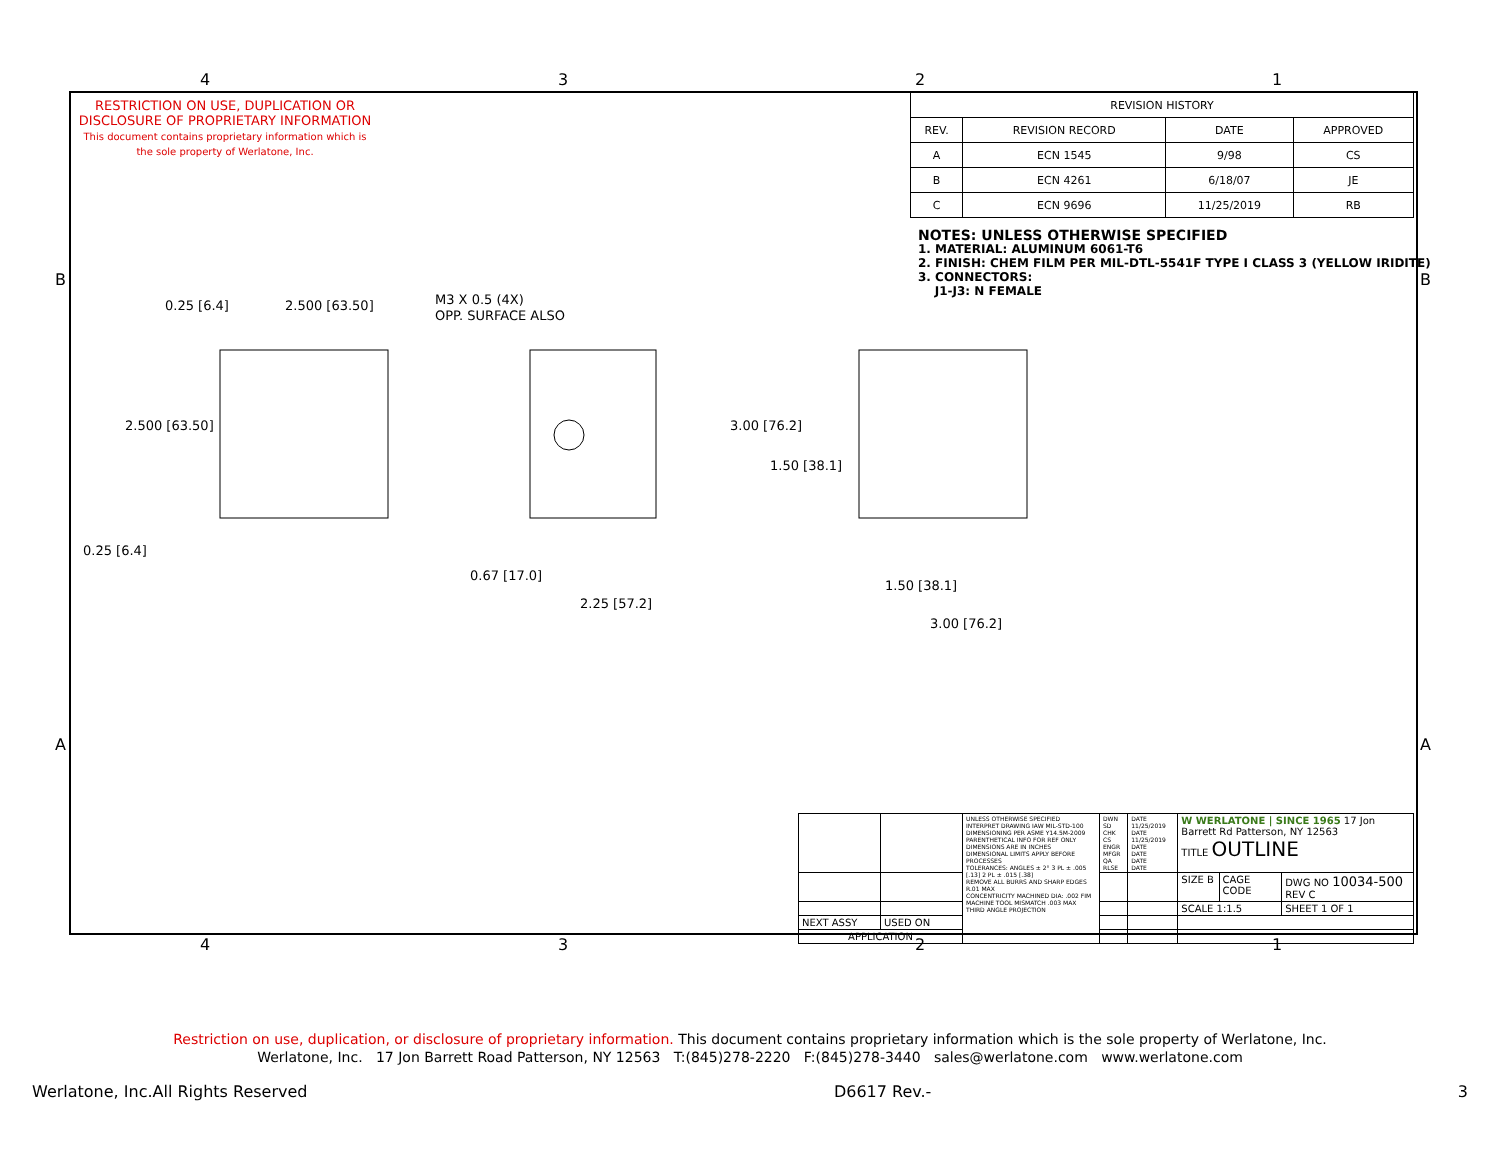4 3 2 1
RESTRICTION ON USE, DUPLICATION OR DISCLOSURE OF PROPRIETARY INFORMATION
This document contains proprietary information which is the sole property of Werlatone, Inc.
| REVISION HISTORY | | | |
| --- | --- | --- | --- |
| REV. | REVISION RECORD | DATE | APPROVED |
| A | ECN 1545 | 9/98 | CS |
| B | ECN 4261 | 6/18/07 | JE |
| C | ECN 9696 | 11/25/2019 | RB |
NOTES: UNLESS OTHERWISE SPECIFIED
1. MATERIAL: ALUMINUM 6061-T6
2. FINISH: CHEM FILM PER MIL-DTL-5541F TYPE I CLASS 3 (YELLOW IRIDITE)
3. CONNECTORS:
J1-J3: N FEMALE
0.25 [6.4]
2.500 [63.50]
M3 X 0.5 (4X)
OPP. SURFACE ALSO
2.500 [63.50]
0.25 [6.4]
0.67 [17.0]
2.25 [57.2]
3.00 [76.2]
1.50 [38.1]
1.50 [38.1]
3.00 [76.2]
| | | UNLESS OTHERWISE SPECIFIED INTERPRET DRAWING IAW MIL-STD-100 DIMENSIONING PER ASME Y14.5M-2009 PARENTHETICAL INFO FOR REF ONLY DIMENSIONS ARE IN INCHES DIMENSIONAL LIMITS APPLY BEFORE PROCESSES TOLERANCES: ANGLES ± 2° 3 PL ± .005 [.13] 2 PL ± .015 [.38] REMOVE ALL BURRS AND SHARP EDGES R.01 MAX CONCENTRICITY MACHINED DIA: .002 FIM MACHINE TOOL MISMATCH .003 MAX THIRD ANGLE PROJECTION | DWN SD CHK CS ENGR MFGR QA RLSE | DATE 11/25/2019 DATE 11/25/2019 DATE DATE DATE DATE | W WERLATONE / SINCE 1965 17 Jon Barrett Rd Patterson, NY 12563 TITLE OUTLINE | | |
| | | | | | SIZE B | CAGE CODE | DWG NO 10034-500 REV C |
| | | | | | SCALE 1:1.5 | | SHEET 1 OF 1 |
| NEXT ASSY | USED ON | | | | | | |
| APPLICATION | | | | | | | |
4 3 2 1
B B
A A
Restriction on use, duplication, or disclosure of proprietary information. This document contains proprietary information which is the sole property of Werlatone, Inc.
Werlatone, Inc. 17 Jon Barrett Road Patterson, NY 12563 T:(845)278-2220 F:(845)278-3440 sales@werlatone.com www.werlatone.com
Werlatone, Inc.All Rights Reserved D6617 Rev.- 3